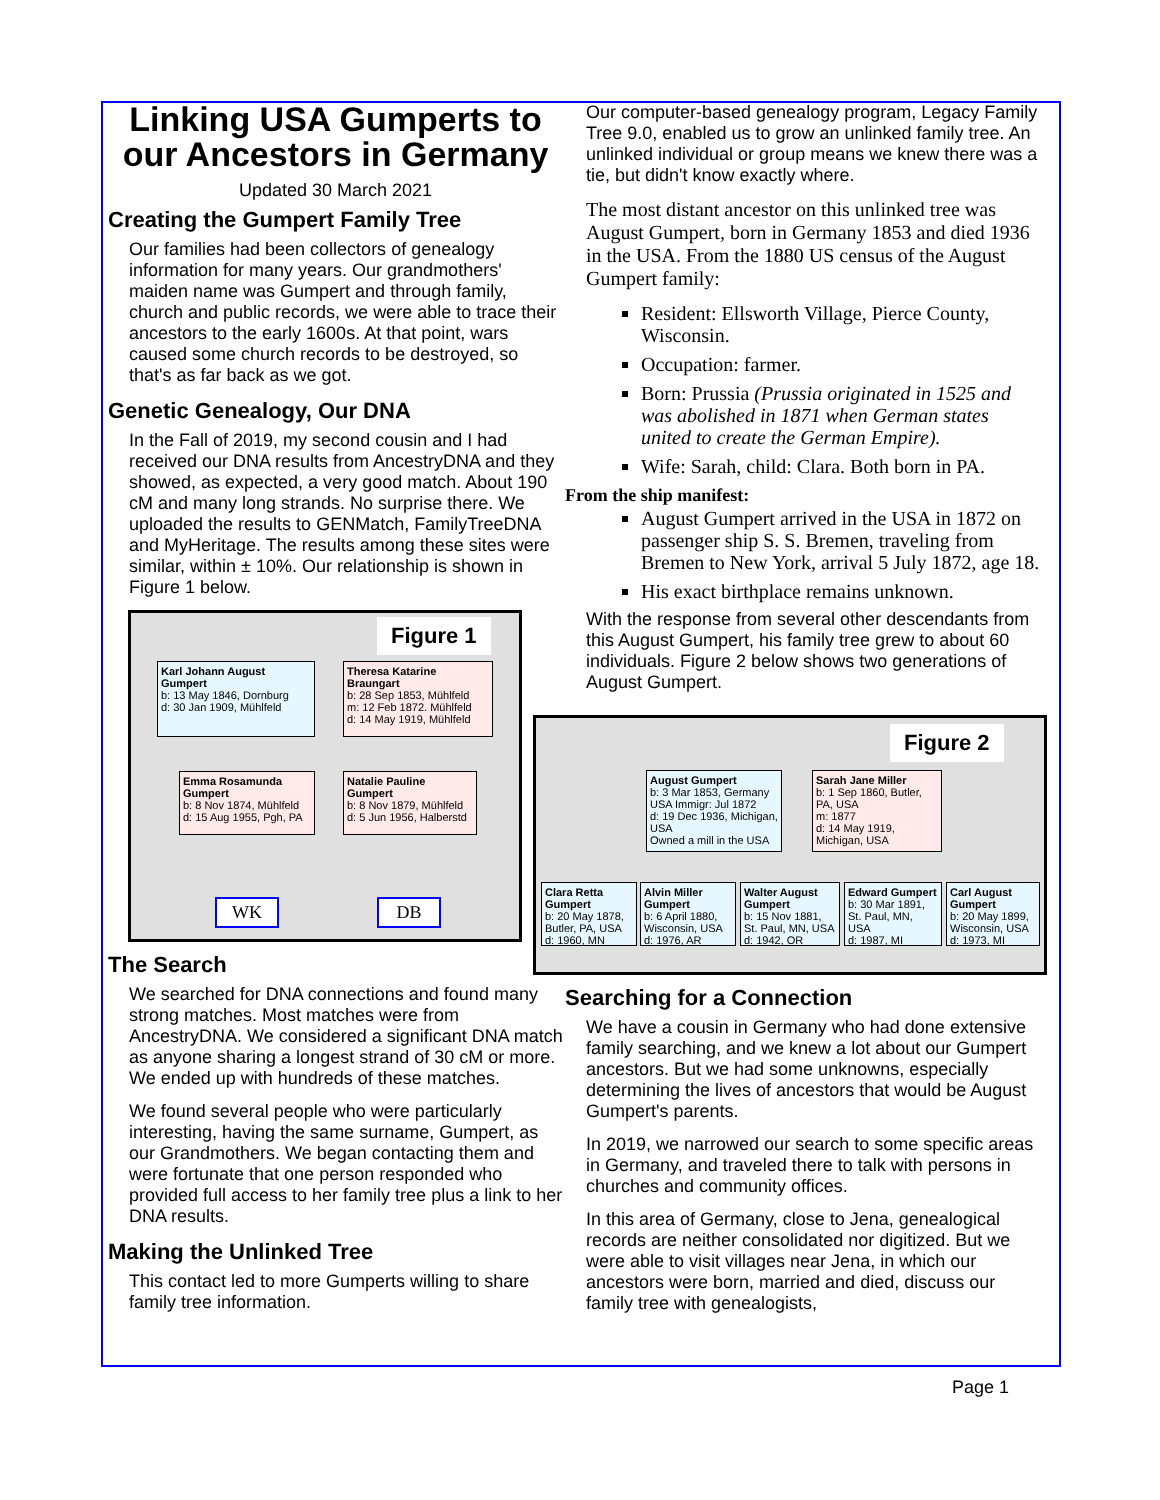Linking USA Gumperts to our Ancestors in Germany
Updated 30 March 2021
Creating the Gumpert Family Tree
Our families had been collectors of genealogy information for many years. Our grandmothers' maiden name was Gumpert and through family, church and public records, we were able to trace their ancestors to the early 1600s. At that point, wars caused some church records to be destroyed, so that's as far back as we got.
Genetic Genealogy, Our DNA
In the Fall of 2019, my second cousin and I had received our DNA results from AncestryDNA and they showed, as expected, a very good match. About 190 cM and many long strands. No surprise there. We uploaded the results to GENMatch, FamilyTreeDNA and MyHeritage. The results among these sites were similar, within ± 10%. Our relationship is shown in Figure 1 below.
Figure 1
Karl Johann August Gumpert
b: 13 May 1846, Dornburg
d: 30 Jan 1909, Mühlfeld
Theresa Katarine Braungart
b: 28 Sep 1853, Mühlfeld
m: 12 Feb 1872. Mühlfeld
d: 14 May 1919, Mühlfeld
Emma Rosamunda Gumpert
b: 8 Nov 1874, Mühlfeld
d: 15 Aug 1955, Pgh, PA
Natalie Pauline Gumpert
b: 8 Nov 1879, Mühlfeld
d: 5 Jun 1956, Halberstd
WK DB
The Search
We searched for DNA connections and found many strong matches. Most matches were from AncestryDNA. We considered a significant DNA match as anyone sharing a longest strand of 30 cM or more. We ended up with hundreds of these matches.
We found several people who were particularly interesting, having the same surname, Gumpert, as our Grandmothers. We began contacting them and were fortunate that one person responded who provided full access to her family tree plus a link to her DNA results.
Making the Unlinked Tree
This contact led to more Gumperts willing to share family tree information.
Our computer-based genealogy program, Legacy Family Tree 9.0, enabled us to grow an unlinked family tree. An unlinked individual or group means we knew there was a tie, but didn't know exactly where.
The most distant ancestor on this unlinked tree was August Gumpert, born in Germany 1853 and died 1936 in the USA. From the 1880 US census of the August Gumpert family:
Resident: Ellsworth Village, Pierce County, Wisconsin.
Occupation: farmer.
Born: Prussia (Prussia originated in 1525 and was abolished in 1871 when German states united to create the German Empire).
Wife: Sarah, child: Clara. Both born in PA.
From the ship manifest:
August Gumpert arrived in the USA in 1872 on passenger ship S. S. Bremen, traveling from Bremen to New York, arrival 5 July 1872, age 18.
His exact birthplace remains unknown.
With the response from several other descendants from this August Gumpert, his family tree grew to about 60 individuals. Figure 2 below shows two generations of August Gumpert.
Figure 2
August Gumpert
b: 3 Mar 1853, Germany
USA Immigr: Jul 1872
d: 19 Dec 1936, Michigan, USA
Owned a mill in the USA
Sarah Jane Miller
b: 1 Sep 1860, Butler, PA, USA
m: 1877
d: 14 May 1919, Michigan, USA
Clara Retta Gumpert
b: 20 May 1878, Butler, PA, USA
d: 1960, MN
Alvin Miller Gumpert
b: 6 April 1880, Wisconsin, USA
d: 1976, AR
Walter August Gumpert
b: 15 Nov 1881, St. Paul, MN, USA
d: 1942, OR
Edward Gumpert
b: 30 Mar 1891, St. Paul, MN, USA
d: 1987, MI
Carl August Gumpert
b: 20 May 1899, Wisconsin, USA
d: 1973, MI
Searching for a Connection
We have a cousin in Germany who had done extensive family searching, and we knew a lot about our Gumpert ancestors. But we had some unknowns, especially determining the lives of ancestors that would be August Gumpert's parents.
In 2019, we narrowed our search to some specific areas in Germany, and traveled there to talk with persons in churches and community offices.
In this area of Germany, close to Jena, genealogical records are neither consolidated nor digitized. But we were able to visit villages near Jena, in which our ancestors were born, married and died, discuss our family tree with genealogists,
Page 1